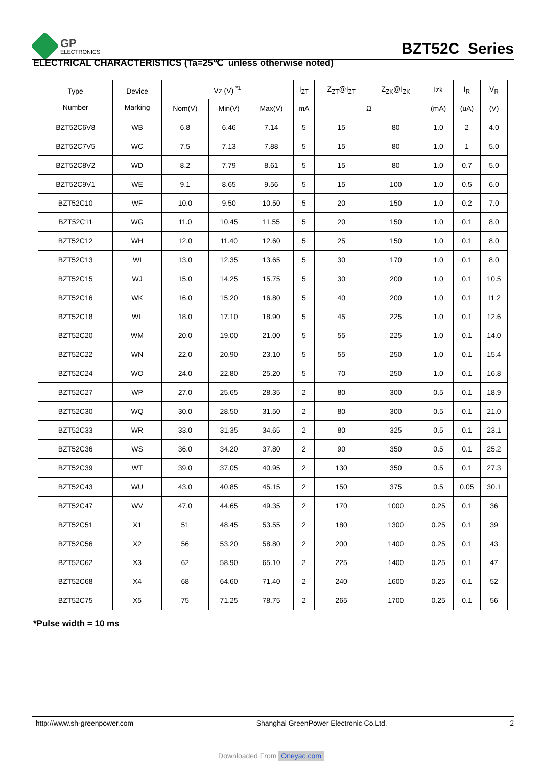GP
ELECTRONICS
BZT52C Series
ELECTRICAL CHARACTERISTICS (Ta=25℃ unless otherwise noted)
| Type Number | Device Marking | Vz (V) <sup>*1</sup> | | | I<sub>ZT</sub> | Z<sub>ZT</sub>@I<sub>ZT</sub> | Z<sub>ZK</sub>@I<sub>ZK</sub> | Izk | I<sub>R</sub> | V<sub>R</sub> |
| --- | --- | --- | --- | --- | --- | --- | --- | --- | --- | --- |
| | | Nom(V) | Min(V) | Max(V) | mA | Ω | | (mA) | (uA) | (V) |
| BZT52C6V8 | WB | 6.8 | 6.46 | 7.14 | 5 | 15 | 80 | 1.0 | 2 | 4.0 |
| BZT52C7V5 | WC | 7.5 | 7.13 | 7.88 | 5 | 15 | 80 | 1.0 | 1 | 5.0 |
| BZT52C8V2 | WD | 8.2 | 7.79 | 8.61 | 5 | 15 | 80 | 1.0 | 0.7 | 5.0 |
| BZT52C9V1 | WE | 9.1 | 8.65 | 9.56 | 5 | 15 | 100 | 1.0 | 0.5 | 6.0 |
| BZT52C10 | WF | 10.0 | 9.50 | 10.50 | 5 | 20 | 150 | 1.0 | 0.2 | 7.0 |
| BZT52C11 | WG | 11.0 | 10.45 | 11.55 | 5 | 20 | 150 | 1.0 | 0.1 | 8.0 |
| BZT52C12 | WH | 12.0 | 11.40 | 12.60 | 5 | 25 | 150 | 1.0 | 0.1 | 8.0 |
| BZT52C13 | WI | 13.0 | 12.35 | 13.65 | 5 | 30 | 170 | 1.0 | 0.1 | 8.0 |
| BZT52C15 | WJ | 15.0 | 14.25 | 15.75 | 5 | 30 | 200 | 1.0 | 0.1 | 10.5 |
| BZT52C16 | WK | 16.0 | 15.20 | 16.80 | 5 | 40 | 200 | 1.0 | 0.1 | 11.2 |
| BZT52C18 | WL | 18.0 | 17.10 | 18.90 | 5 | 45 | 225 | 1.0 | 0.1 | 12.6 |
| BZT52C20 | WM | 20.0 | 19.00 | 21.00 | 5 | 55 | 225 | 1.0 | 0.1 | 14.0 |
| BZT52C22 | WN | 22.0 | 20.90 | 23.10 | 5 | 55 | 250 | 1.0 | 0.1 | 15.4 |
| BZT52C24 | WO | 24.0 | 22.80 | 25.20 | 5 | 70 | 250 | 1.0 | 0.1 | 16.8 |
| BZT52C27 | WP | 27.0 | 25.65 | 28.35 | 2 | 80 | 300 | 0.5 | 0.1 | 18.9 |
| BZT52C30 | WQ | 30.0 | 28.50 | 31.50 | 2 | 80 | 300 | 0.5 | 0.1 | 21.0 |
| BZT52C33 | WR | 33.0 | 31.35 | 34.65 | 2 | 80 | 325 | 0.5 | 0.1 | 23.1 |
| BZT52C36 | WS | 36.0 | 34.20 | 37.80 | 2 | 90 | 350 | 0.5 | 0.1 | 25.2 |
| BZT52C39 | WT | 39.0 | 37.05 | 40.95 | 2 | 130 | 350 | 0.5 | 0.1 | 27.3 |
| BZT52C43 | WU | 43.0 | 40.85 | 45.15 | 2 | 150 | 375 | 0.5 | 0.05 | 30.1 |
| BZT52C47 | WV | 47.0 | 44.65 | 49.35 | 2 | 170 | 1000 | 0.25 | 0.1 | 36 |
| BZT52C51 | X1 | 51 | 48.45 | 53.55 | 2 | 180 | 1300 | 0.25 | 0.1 | 39 |
| BZT52C56 | X2 | 56 | 53.20 | 58.80 | 2 | 200 | 1400 | 0.25 | 0.1 | 43 |
| BZT52C62 | X3 | 62 | 58.90 | 65.10 | 2 | 225 | 1400 | 0.25 | 0.1 | 47 |
| BZT52C68 | X4 | 68 | 64.60 | 71.40 | 2 | 240 | 1600 | 0.25 | 0.1 | 52 |
| BZT52C75 | X5 | 75 | 71.25 | 78.75 | 2 | 265 | 1700 | 0.25 | 0.1 | 56 |
*Pulse width = 10 ms
http://www.sh-greenpower.com Shanghai GreenPower Electronic Co.Ltd. 2
Downloaded From Oneyac.com